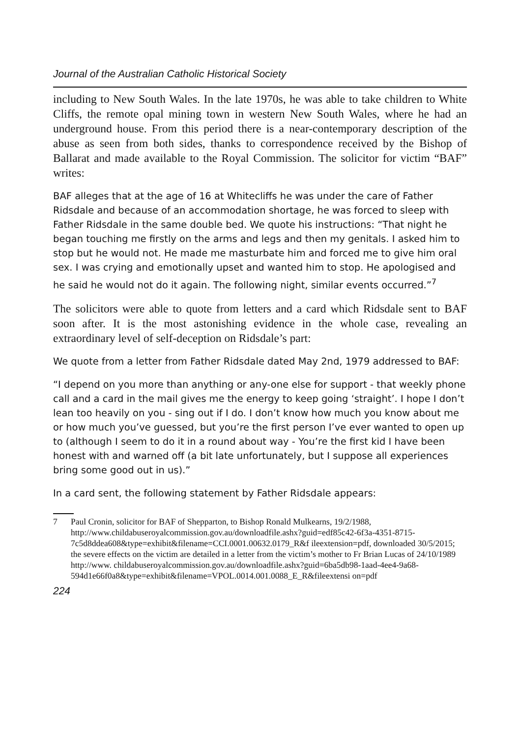Journal of the Australian Catholic Historical Society
including to New South Wales. In the late 1970s, he was able to take children to White Cliffs, the remote opal mining town in western New South Wales, where he had an underground house. From this period there is a near-contemporary description of the abuse as seen from both sides, thanks to correspondence received by the Bishop of Ballarat and made available to the Royal Commission. The solicitor for victim “BAF” writes:
BAF alleges that at the age of 16 at Whitecliffs he was under the care of Father Ridsdale and because of an accommodation shortage, he was forced to sleep with Father Ridsdale in the same double bed. We quote his instructions: “That night he began touching me firstly on the arms and legs and then my genitals. I asked him to stop but he would not. He made me masturbate him and forced me to give him oral sex. I was crying and emotionally upset and wanted him to stop. He apologised and he said he would not do it again. The following night, similar events occurred.”<sup>7</sup>
The solicitors were able to quote from letters and a card which Ridsdale sent to BAF soon after. It is the most astonishing evidence in the whole case, revealing an extraordinary level of self-deception on Ridsdale’s part:
We quote from a letter from Father Ridsdale dated May 2nd, 1979 addressed to BAF:
“I depend on you more than anything or any-one else for support - that weekly phone call and a card in the mail gives me the energy to keep going ‘straight’. I hope I don’t lean too heavily on you - sing out if I do. I don’t know how much you know about me or how much you’ve guessed, but you’re the first person I’ve ever wanted to open up to (although I seem to do it in a round about way - You’re the first kid I have been honest with and warned off (a bit late unfortunately, but I suppose all experiences bring some good out in us).”
In a card sent, the following statement by Father Ridsdale appears:
7 Paul Cronin, solicitor for BAF of Shepparton, to Bishop Ronald Mulkearns, 19/2/1988, http://www.childabuseroyalcommission.gov.au/downloadfile.ashx?guid=edf85c42-6f3a-4351-8715-7c5d8ddea608&type=exhibit&filename=CCI.0001.00632.0179_R&f ileextension=pdf, downloaded 30/5/2015; the severe effects on the victim are detailed in a letter from the victim’s mother to Fr Brian Lucas of 24/10/1989 http://www. childabuseroyalcommission.gov.au/downloadfile.ashx?guid=6ba5db98-1aad-4ee4-9a68-594d1e66f0a8&type=exhibit&filename=VPOL.0014.001.0088_E_R&fileextensi on=pdf
224